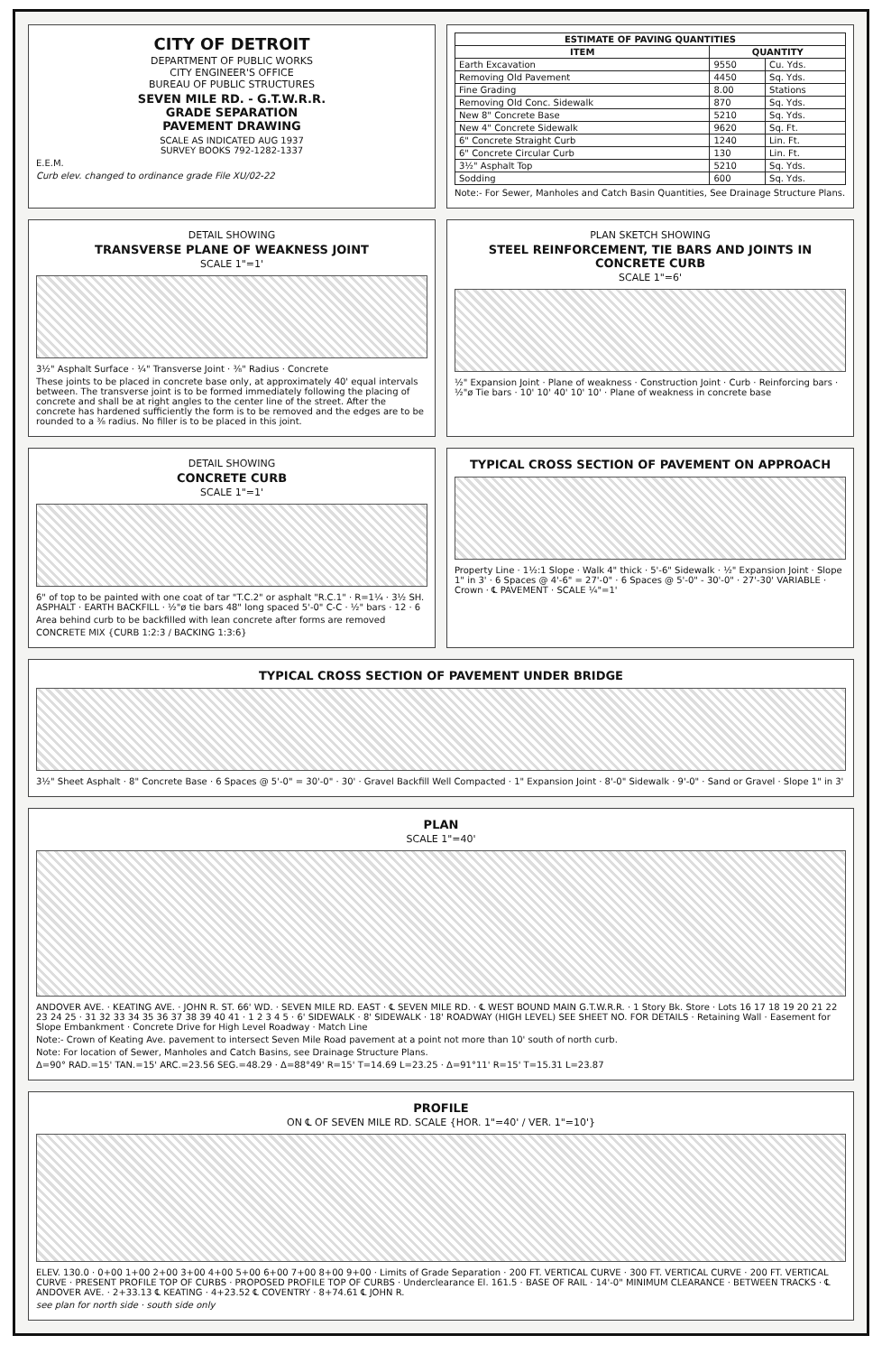CITY OF DETROIT
DEPARTMENT OF PUBLIC WORKS
CITY ENGINEER'S OFFICE
BUREAU OF PUBLIC STRUCTURES
SEVEN MILE RD. - G.T.W.R.R.
GRADE SEPARATION
PAVEMENT DRAWING
SCALE AS INDICATED AUG 1937
SURVEY BOOKS 792-1282-1337
E.E.M.
Curb elev. changed to ordinance grade File XU/02-22
| ESTIMATE OF PAVING QUANTITIES | | |
| --- | --- | --- |
| ITEM | QUANTITY | |
| Earth Excavation | 9550 | Cu. Yds. |
| Removing Old Pavement | 4450 | Sq. Yds. |
| Fine Grading | 8.00 | Stations |
| Removing Old Conc. Sidewalk | 870 | Sq. Yds. |
| New 8" Concrete Base | 5210 | Sq. Yds. |
| New 4" Concrete Sidewalk | 9620 | Sq. Ft. |
| 6" Concrete Straight Curb | 1240 | Lin. Ft. |
| 6" Concrete Circular Curb | 130 | Lin. Ft. |
| 3½" Asphalt Top | 5210 | Sq. Yds. |
| Sodding | 600 | Sq. Yds. |
Note:- For Sewer, Manholes and Catch Basin Quantities, See Drainage Structure Plans.
DETAIL SHOWING
TRANSVERSE PLANE OF WEAKNESS JOINT
SCALE 1"=1'
3½" Asphalt Surface · ¼" Transverse Joint · ⅜" Radius · Concrete
These joints to be placed in concrete base only, at approximately 40' equal intervals between. The transverse joint is to be formed immediately following the placing of concrete and shall be at right angles to the center line of the street. After the concrete has hardened sufficiently the form is to be removed and the edges are to be rounded to a ⅜ radius. No filler is to be placed in this joint.
PLAN SKETCH SHOWING
STEEL REINFORCEMENT, TIE BARS AND JOINTS IN CONCRETE CURB
SCALE 1"=6'
½" Expansion Joint · Plane of weakness · Construction Joint · Curb · Reinforcing bars · ½"ø Tie bars · 10' 10' 40' 10' 10' · Plane of weakness in concrete base
DETAIL SHOWING
CONCRETE CURB
SCALE 1"=1'
6" of top to be painted with one coat of tar "T.C.2" or asphalt "R.C.1" · R=1¼ · 3½ SH. ASPHALT · EARTH BACKFILL · ½"ø tie bars 48" long spaced 5'-0" C-C · ½" bars · 12 · 6
Area behind curb to be backfilled with lean concrete after forms are removed
CONCRETE MIX {CURB 1:2:3 / BACKING 1:3:6}
TYPICAL CROSS SECTION OF PAVEMENT ON APPROACH
Property Line · 1½:1 Slope · Walk 4" thick · 5'-6" Sidewalk · ½" Expansion Joint · Slope 1" in 3' · 6 Spaces @ 4'-6" = 27'-0" · 6 Spaces @ 5'-0" - 30'-0" · 27'-30' VARIABLE · Crown · ℄ PAVEMENT · SCALE ¼"=1'
TYPICAL CROSS SECTION OF PAVEMENT UNDER BRIDGE
3½" Sheet Asphalt · 8" Concrete Base · 6 Spaces @ 5'-0" = 30'-0" · 30' · Gravel Backfill Well Compacted · 1" Expansion Joint · 8'-0" Sidewalk · 9'-0" · Sand or Gravel · Slope 1" in 3'
PLAN
SCALE 1"=40'
ANDOVER AVE. · KEATING AVE. · JOHN R. ST. 66' WD. · SEVEN MILE RD. EAST · ℄ SEVEN MILE RD. · ℄ WEST BOUND MAIN G.T.W.R.R. · 1 Story Bk. Store · Lots 16 17 18 19 20 21 22 23 24 25 · 31 32 33 34 35 36 37 38 39 40 41 · 1 2 3 4 5 · 6' SIDEWALK · 8' SIDEWALK · 18' ROADWAY (HIGH LEVEL) SEE SHEET NO. FOR DETAILS · Retaining Wall · Easement for Slope Embankment · Concrete Drive for High Level Roadway · Match Line
Note:- Crown of Keating Ave. pavement to intersect Seven Mile Road pavement at a point not more than 10' south of north curb.
Note: For location of Sewer, Manholes and Catch Basins, see Drainage Structure Plans.
Δ=90° RAD.=15' TAN.=15' ARC.=23.56 SEG.=48.29 · Δ=88°49' R=15' T=14.69 L=23.25 · Δ=91°11' R=15' T=15.31 L=23.87
PROFILE
ON ℄ OF SEVEN MILE RD. SCALE {HOR. 1"=40' / VER. 1"=10'}
ELEV. 130.0 · 0+00 1+00 2+00 3+00 4+00 5+00 6+00 7+00 8+00 9+00 · Limits of Grade Separation · 200 FT. VERTICAL CURVE · 300 FT. VERTICAL CURVE · 200 FT. VERTICAL CURVE · PRESENT PROFILE TOP OF CURBS · PROPOSED PROFILE TOP OF CURBS · Underclearance El. 161.5 · BASE OF RAIL · 14'-0" MINIMUM CLEARANCE · BETWEEN TRACKS · ℄ ANDOVER AVE. · 2+33.13 ℄ KEATING · 4+23.52 ℄ COVENTRY · 8+74.61 ℄ JOHN R.
see plan for north side · south side only